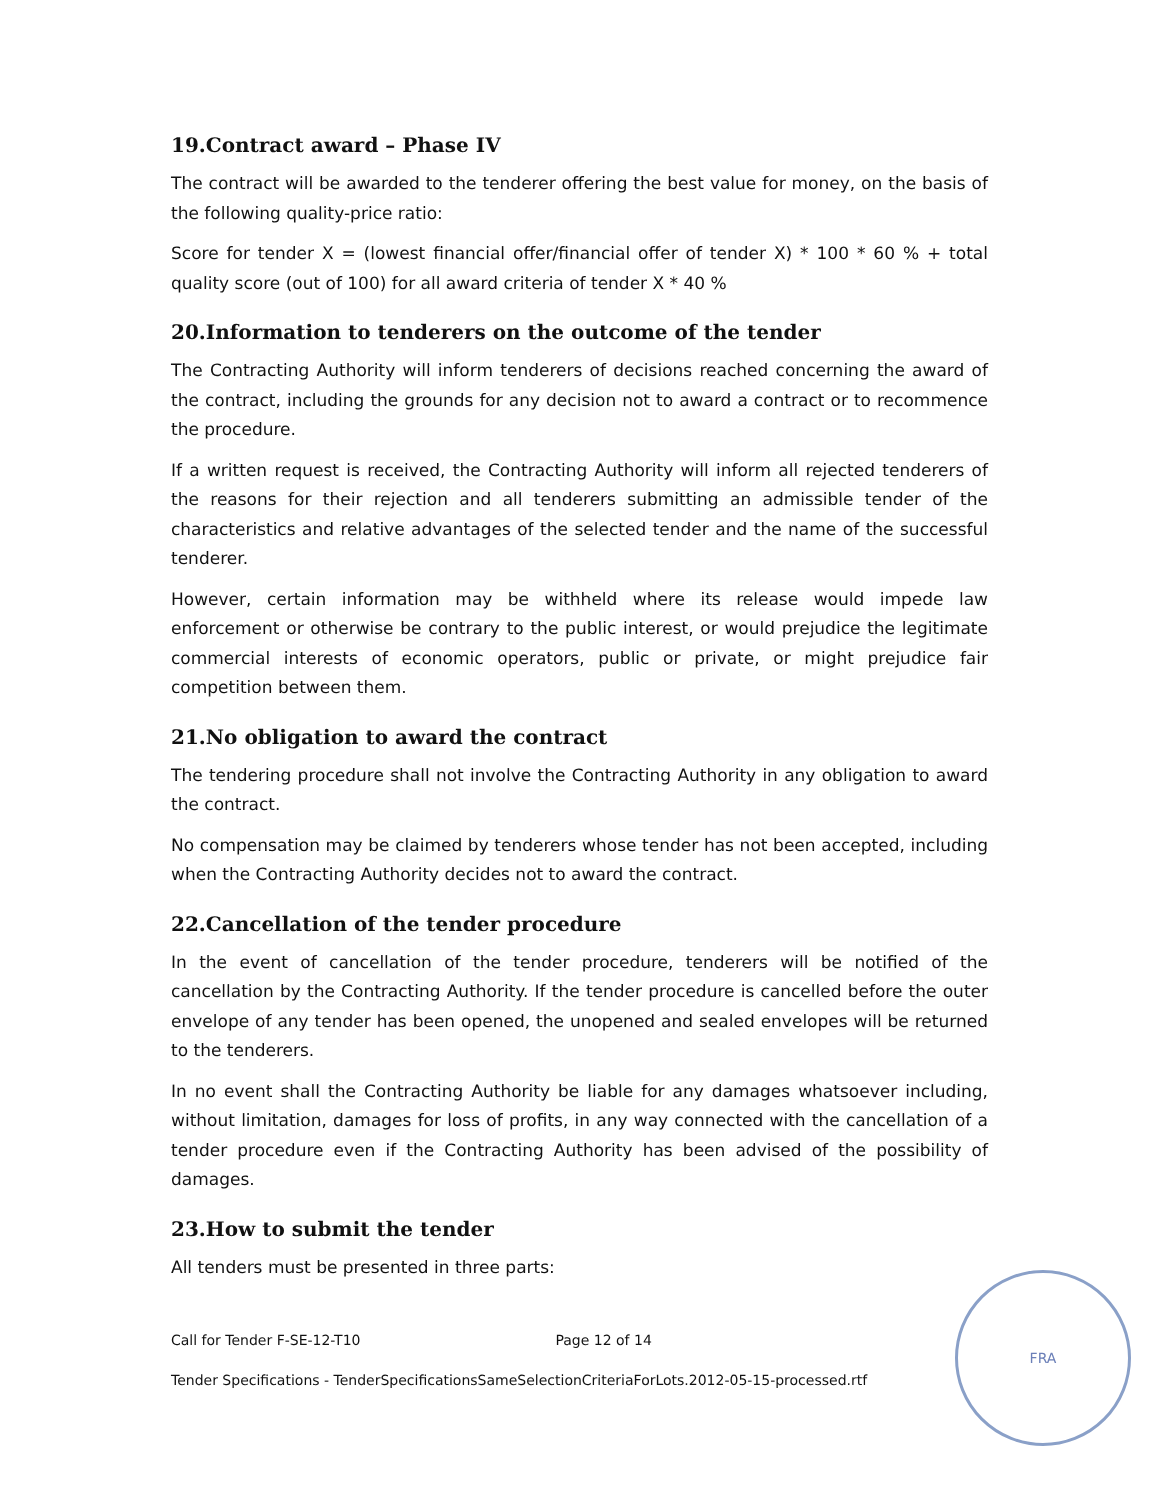19.Contract award – Phase IV
The contract will be awarded to the tenderer offering the best value for money, on the basis of the following quality-price ratio:
Score for tender X = (lowest financial offer/financial offer of tender X) * 100 * 60 % + total quality score (out of 100) for all award criteria of tender X * 40 %
20.Information to tenderers on the outcome of the tender
The Contracting Authority will inform tenderers of decisions reached concerning the award of the contract, including the grounds for any decision not to award a contract or to recommence the procedure.
If a written request is received, the Contracting Authority will inform all rejected tenderers of the reasons for their rejection and all tenderers submitting an admissible tender of the characteristics and relative advantages of the selected tender and the name of the successful tenderer.
However, certain information may be withheld where its release would impede law enforcement or otherwise be contrary to the public interest, or would prejudice the legitimate commercial interests of economic operators, public or private, or might prejudice fair competition between them.
21.No obligation to award the contract
The tendering procedure shall not involve the Contracting Authority in any obligation to award the contract.
No compensation may be claimed by tenderers whose tender has not been accepted, including when the Contracting Authority decides not to award the contract.
22.Cancellation of the tender procedure
In the event of cancellation of the tender procedure, tenderers will be notified of the cancellation by the Contracting Authority. If the tender procedure is cancelled before the outer envelope of any tender has been opened, the unopened and sealed envelopes will be returned to the tenderers.
In no event shall the Contracting Authority be liable for any damages whatsoever including, without limitation, damages for loss of profits, in any way connected with the cancellation of a tender procedure even if the Contracting Authority has been advised of the possibility of damages.
23.How to submit the tender
All tenders must be presented in three parts:
Call for Tender F-SE-12-T10 Page 12 of 14
Tender Specifications - TenderSpecificationsSameSelectionCriteriaForLots.2012-05-15-processed.rtf
FRA